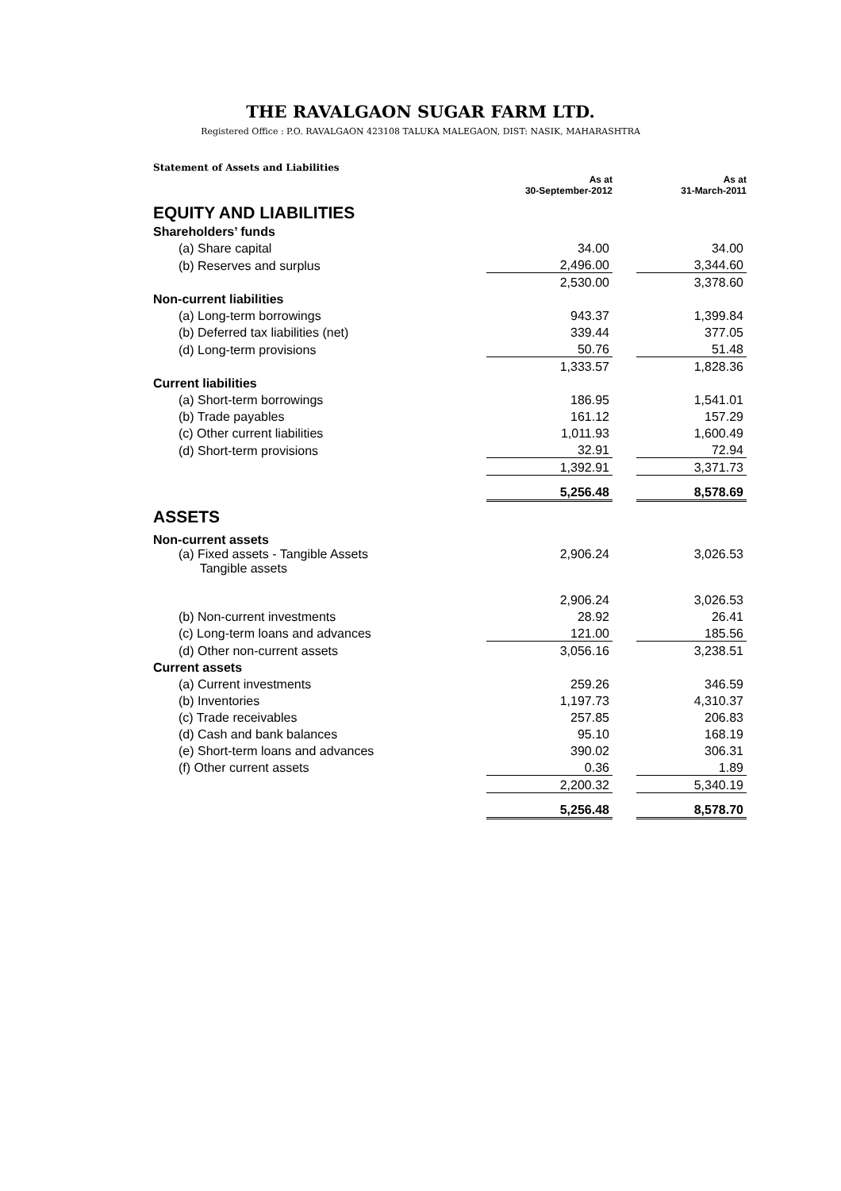THE RAVALGAON SUGAR FARM LTD.
Registered Office : P.O. RAVALGAON 423108 TALUKA MALEGAON, DIST: NASIK, MAHARASHTRA
Statement of Assets and Liabilities
| | As at 30-September-2012 | | As at 31-March-2011 |
| EQUITY AND LIABILITIES | | | |
| Shareholders’ funds | | | |
| (a) Share capital | 34.00 | | 34.00 |
| (b) Reserves and surplus | 2,496.00 | | 3,344.60 |
| | 2,530.00 | | 3,378.60 |
| Non-current liabilities | | | |
| (a) Long-term borrowings | 943.37 | | 1,399.84 |
| (b) Deferred tax liabilities (net) | 339.44 | | 377.05 |
| (d) Long-term provisions | 50.76 | | 51.48 |
| | 1,333.57 | | 1,828.36 |
| Current liabilities | | | |
| (a) Short-term borrowings | 186.95 | | 1,541.01 |
| (b) Trade payables | 161.12 | | 157.29 |
| (c) Other current liabilities | 1,011.93 | | 1,600.49 |
| (d) Short-term provisions | 32.91 | | 72.94 |
| | 1,392.91 | | 3,371.73 |
| | 5,256.48 | | 8,578.69 |
| ASSETS | | | |
| Non-current assets | | | |
| (a) Fixed assets - Tangible Assets Tangible assets | 2,906.24 | | 3,026.53 |
| | 2,906.24 | | 3,026.53 |
| (b) Non-current investments | 28.92 | | 26.41 |
| (c) Long-term loans and advances | 121.00 | | 185.56 |
| (d) Other non-current assets | 3,056.16 | | 3,238.51 |
| Current assets | | | |
| (a) Current investments | 259.26 | | 346.59 |
| (b) Inventories | 1,197.73 | | 4,310.37 |
| (c) Trade receivables | 257.85 | | 206.83 |
| (d) Cash and bank balances | 95.10 | | 168.19 |
| (e) Short-term loans and advances | 390.02 | | 306.31 |
| (f) Other current assets | 0.36 | | 1.89 |
| | 2,200.32 | | 5,340.19 |
| | 5,256.48 | | 8,578.70 |